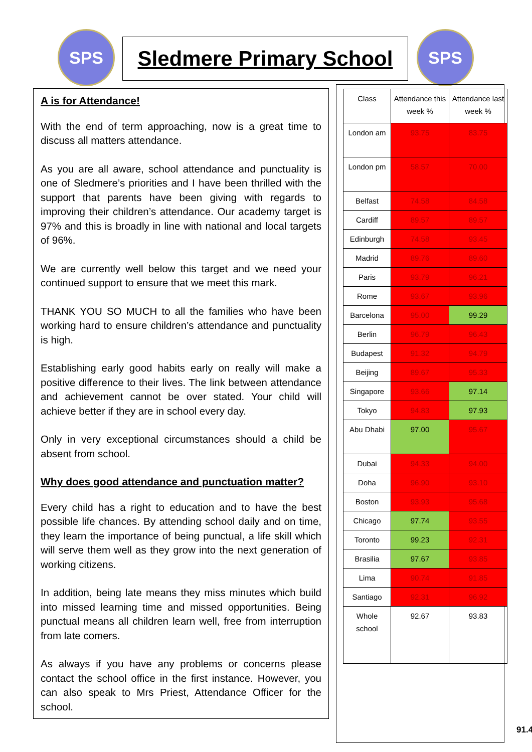SPS Sledmere Primary School SPS
A is for Attendance!
With the end of term approaching, now is a great time to discuss all matters attendance.
As you are all aware, school attendance and punctuality is one of Sledmere’s priorities and I have been thrilled with the support that parents have been giving with regards to improving their children’s attendance. Our academy target is 97% and this is broadly in line with national and local targets of 96%.
We are currently well below this target and we need your continued support to ensure that we meet this mark.
THANK YOU SO MUCH to all the families who have been working hard to ensure children’s attendance and punctuality is high.
Establishing early good habits early on really will make a positive difference to their lives. The link between attendance and achievement cannot be over stated. Your child will achieve better if they are in school every day.
Only in very exceptional circumstances should a child be absent from school.
Why does good attendance and punctuation matter?
Every child has a right to education and to have the best possible life chances. By attending school daily and on time, they learn the importance of being punctual, a life skill which will serve them well as they grow into the next generation of working citizens.
In addition, being late means they miss minutes which build into missed learning time and missed opportunities. Being punctual means all children learn well, free from interruption from late comers.
As always if you have any problems or concerns please contact the school office in the first instance. However, you can also speak to Mrs Priest, Attendance Officer for the school.
| Class | Attendance this week % | Attendance last week % |
| --- | --- | --- |
| London am | 93.75 | 83.75 |
| London pm | 58.57 | 70.00 |
| Belfast | 74.58 | 84.58 |
| Cardiff | 89.57 | 89.57 |
| Edinburgh | 74.58 | 93.45 |
| Madrid | 89.76 | 89.60 |
| Paris | 93.79 | 96.21 |
| Rome | 93.67 | 93.96 |
| Barcelona | 95.00 | 99.29 |
| Berlin | 96.79 | 96.43 |
| Budapest | 91.32 | 94.79 |
| Beijing | 89.67 | 95.33 |
| Singapore | 93.66 | 97.14 |
| Tokyo | 94.83 | 97.93 |
| Abu Dhabi | 97.00 | 95.67 |
| Dubai | 94.33 | 94.00 |
| Doha | 96.90 | 93.10 |
| Boston | 93.93 | 95.68 |
| Chicago | 97.74 | 93.55 |
| Toronto | 99.23 | 92.31 |
| Brasilia | 97.67 | 93.85 |
| Lima | 90.74 | 91.85 |
| Santiago | 92.31 | 96.92 |
| Whole school | 92.67 | 93.83 |
91.4